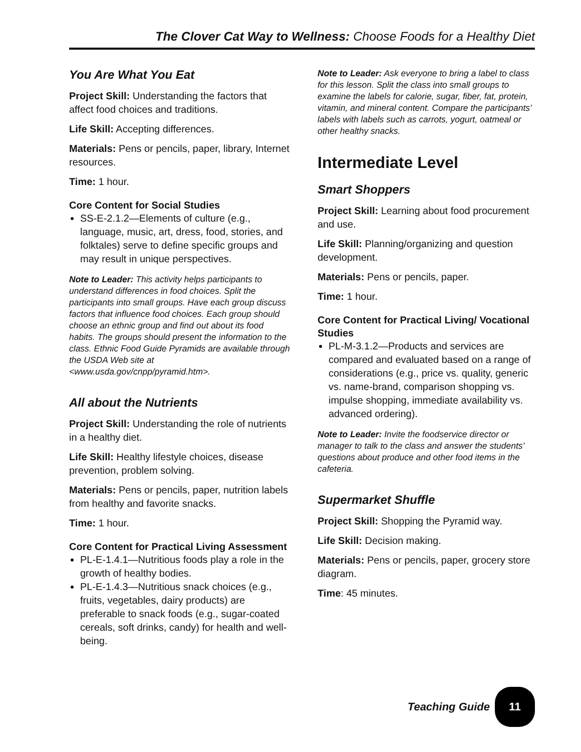The Clover Cat Way to Wellness: Choose Foods for a Healthy Diet
You Are What You Eat
Project Skill: Understanding the factors that affect food choices and traditions.
Life Skill: Accepting differences.
Materials: Pens or pencils, paper, library, Internet resources.
Time: 1 hour.
Core Content for Social Studies
SS-E-2.1.2—Elements of culture (e.g., language, music, art, dress, food, stories, and folktales) serve to define specific groups and may result in unique perspectives.
Note to Leader: This activity helps participants to understand differences in food choices. Split the participants into small groups. Have each group discuss factors that influence food choices. Each group should choose an ethnic group and find out about its food habits. The groups should present the information to the class. Ethnic Food Guide Pyramids are available through the USDA Web site at <www.usda.gov/cnpp/pyramid.htm>.
All about the Nutrients
Project Skill: Understanding the role of nutrients in a healthy diet.
Life Skill: Healthy lifestyle choices, disease prevention, problem solving.
Materials: Pens or pencils, paper, nutrition labels from healthy and favorite snacks.
Time: 1 hour.
Core Content for Practical Living Assessment
PL-E-1.4.1—Nutritious foods play a role in the growth of healthy bodies.
PL-E-1.4.3—Nutritious snack choices (e.g., fruits, vegetables, dairy products) are preferable to snack foods (e.g., sugar-coated cereals, soft drinks, candy) for health and well-being.
Note to Leader: Ask everyone to bring a label to class for this lesson. Split the class into small groups to examine the labels for calorie, sugar, fiber, fat, protein, vitamin, and mineral content. Compare the participants’ labels with labels such as carrots, yogurt, oatmeal or other healthy snacks.
Intermediate Level
Smart Shoppers
Project Skill: Learning about food procurement and use.
Life Skill: Planning/organizing and question development.
Materials: Pens or pencils, paper.
Time: 1 hour.
Core Content for Practical Living/ Vocational Studies
PL-M-3.1.2—Products and services are compared and evaluated based on a range of considerations (e.g., price vs. quality, generic vs. name-brand, comparison shopping vs. impulse shopping, immediate availability vs. advanced ordering).
Note to Leader: Invite the foodservice director or manager to talk to the class and answer the students’ questions about produce and other food items in the cafeteria.
Supermarket Shuffle
Project Skill: Shopping the Pyramid way.
Life Skill: Decision making.
Materials: Pens or pencils, paper, grocery store diagram.
Time: 45 minutes.
Teaching Guide 11